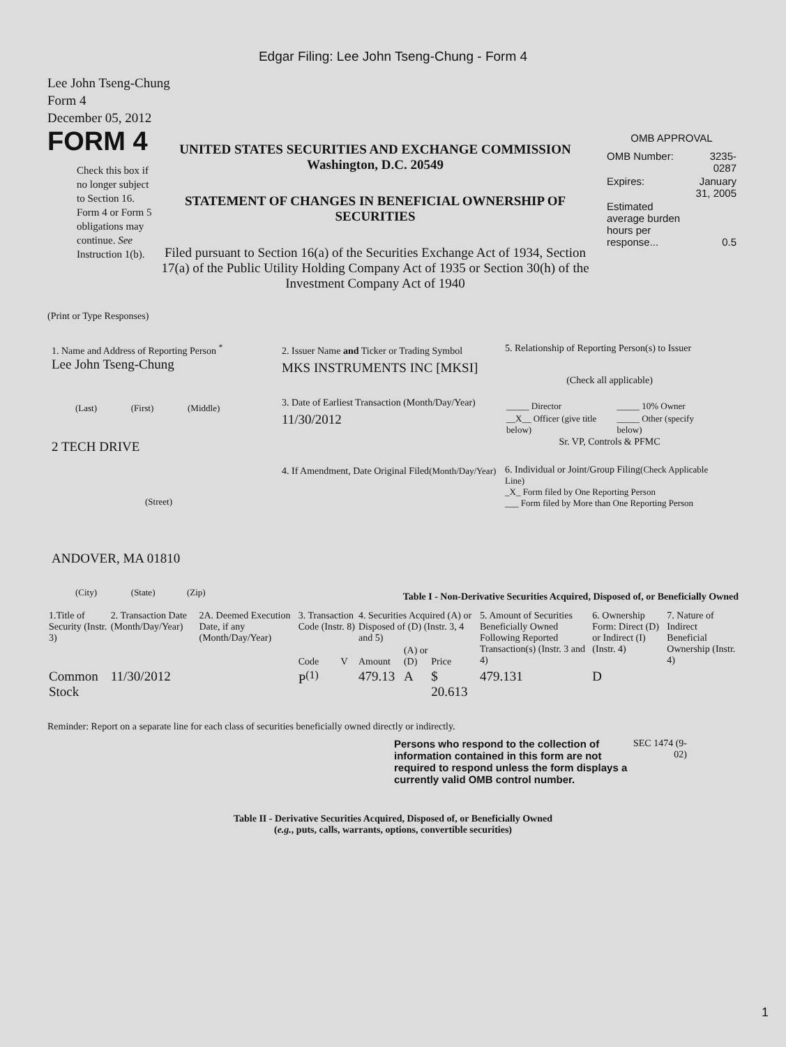Edgar Filing: Lee John Tseng-Chung - Form 4
Lee John Tseng-Chung
Form 4
December 05, 2012
FORM 4
Check this box if no longer subject to Section 16. Form 4 or Form 5 obligations may continue. See Instruction 1(b).
UNITED STATES SECURITIES AND EXCHANGE COMMISSION
Washington, D.C. 20549
STATEMENT OF CHANGES IN BENEFICIAL OWNERSHIP OF SECURITIES
Filed pursuant to Section 16(a) of the Securities Exchange Act of 1934, Section 17(a) of the Public Utility Holding Company Act of 1935 or Section 30(h) of the Investment Company Act of 1940
OMB APPROVAL
| OMB Number: | 3235-0287 |
| Expires: | January 31, 2005 |
| Estimated average burden hours per response... | 0.5 |
(Print or Type Responses)
1. Name and Address of Reporting Person <sup>*</sup>
Lee John Tseng-Chung
(Last) (First) (Middle)
2 TECH DRIVE
(Street)
ANDOVER, MA 01810
(City) (State) (Zip)
2. Issuer Name and Ticker or Trading Symbol
MKS INSTRUMENTS INC [MKSI]
3. Date of Earliest Transaction (Month/Day/Year)
11/30/2012
4. If Amendment, Date Original Filed(Month/Day/Year)
5. Relationship of Reporting Person(s) to Issuer
(Check all applicable)
| _____ Director | _____ 10% Owner |
| __X__ Officer (give title below) | _____ Other (specify below) |
Sr. VP, Controls & PFMC
6. Individual or Joint/Group Filing(Check Applicable Line)
_X_ Form filed by One Reporting Person
___ Form filed by More than One Reporting Person
Table I - Non-Derivative Securities Acquired, Disposed of, or Beneficially Owned
| 1.Title of Security (Instr. 3) | 2. Transaction Date (Month/Day/Year) | 2A. Deemed Execution Date, if any (Month/Day/Year) | 3. Transaction Code (Instr. 8) | | 4. Securities Acquired (A) or Disposed of (D) (Instr. 3, 4 and 5) | | | 5. Amount of Securities Beneficially Owned Following Reported Transaction(s) (Instr. 3 and 4) | 6. Ownership Form: Direct (D) or Indirect (I) (Instr. 4) | 7. Nature of Indirect Beneficial Ownership (Instr. 4) |
| --- | --- | --- | --- | --- | --- | --- | --- | --- | --- | --- |
| | | | Code | V | Amount | (A) or (D) | Price | | | |
| Common Stock | 11/30/2012 | | P<sup>(1)</sup> | | 479.13 | A | $ 20.613 | 479.131 | D | |
Reminder: Report on a separate line for each class of securities beneficially owned directly or indirectly.
Persons who respond to the collection of information contained in this form are not required to respond unless the form displays a currently valid OMB control number.
SEC 1474 (9-02)
Table II - Derivative Securities Acquired, Disposed of, or Beneficially Owned
(e.g., puts, calls, warrants, options, convertible securities)
1